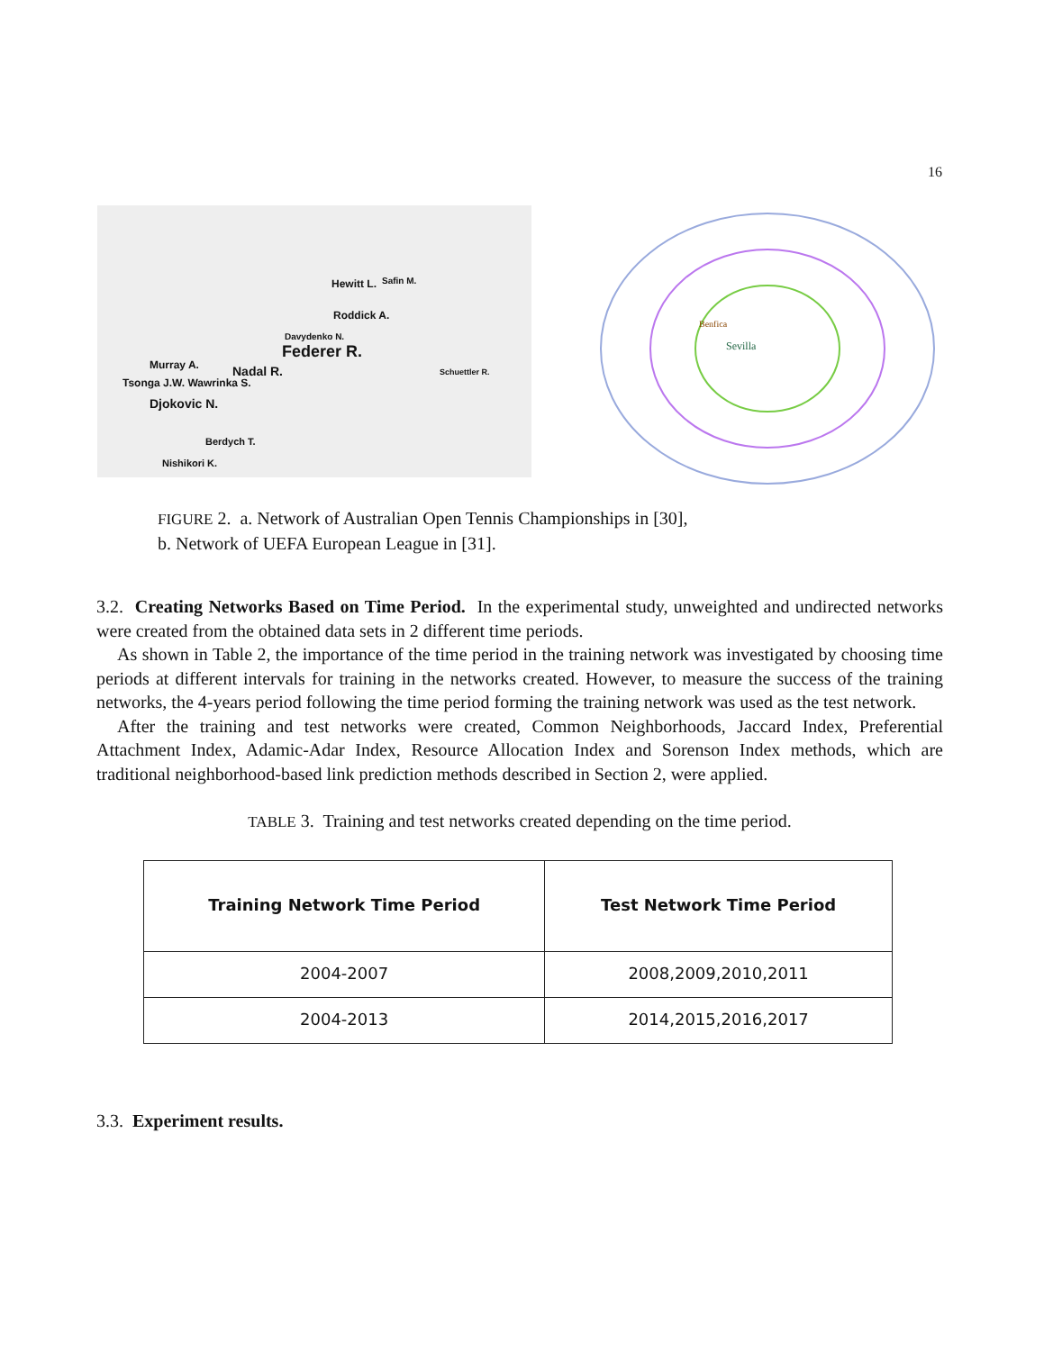16
Hewitt L. Safin M.
Roddick A.
Davydenko N.
Federer R.
Murray A. Nadal R.
Tsonga J.W. Wawrinka S.
Djokovic N.
Berdych T.
Nishikori K.
Schuettler R.
Sevilla
Benfica
FIGURE 2. a. Network of Australian Open Tennis Championships in [30],
b. Network of UEFA European League in [31].
3.2. Creating Networks Based on Time Period. In the experimental study, unweighted and undirected networks were created from the obtained data sets in 2 different time periods.
As shown in Table 2, the importance of the time period in the training network was investigated by choosing time periods at different intervals for training in the networks created. However, to measure the success of the training networks, the 4-years period following the time period forming the training network was used as the test network.
After the training and test networks were created, Common Neighborhoods, Jaccard Index, Preferential Attachment Index, Adamic-Adar Index, Resource Allocation Index and Sorenson Index methods, which are traditional neighborhood-based link prediction methods described in Section 2, were applied.
TABLE 3. Training and test networks created depending on the time period.
| Training Network Time Period | Test Network Time Period |
| --- | --- |
| 2004-2007 | 2008,2009,2010,2011 |
| 2004-2013 | 2014,2015,2016,2017 |
3.3. Experiment results.